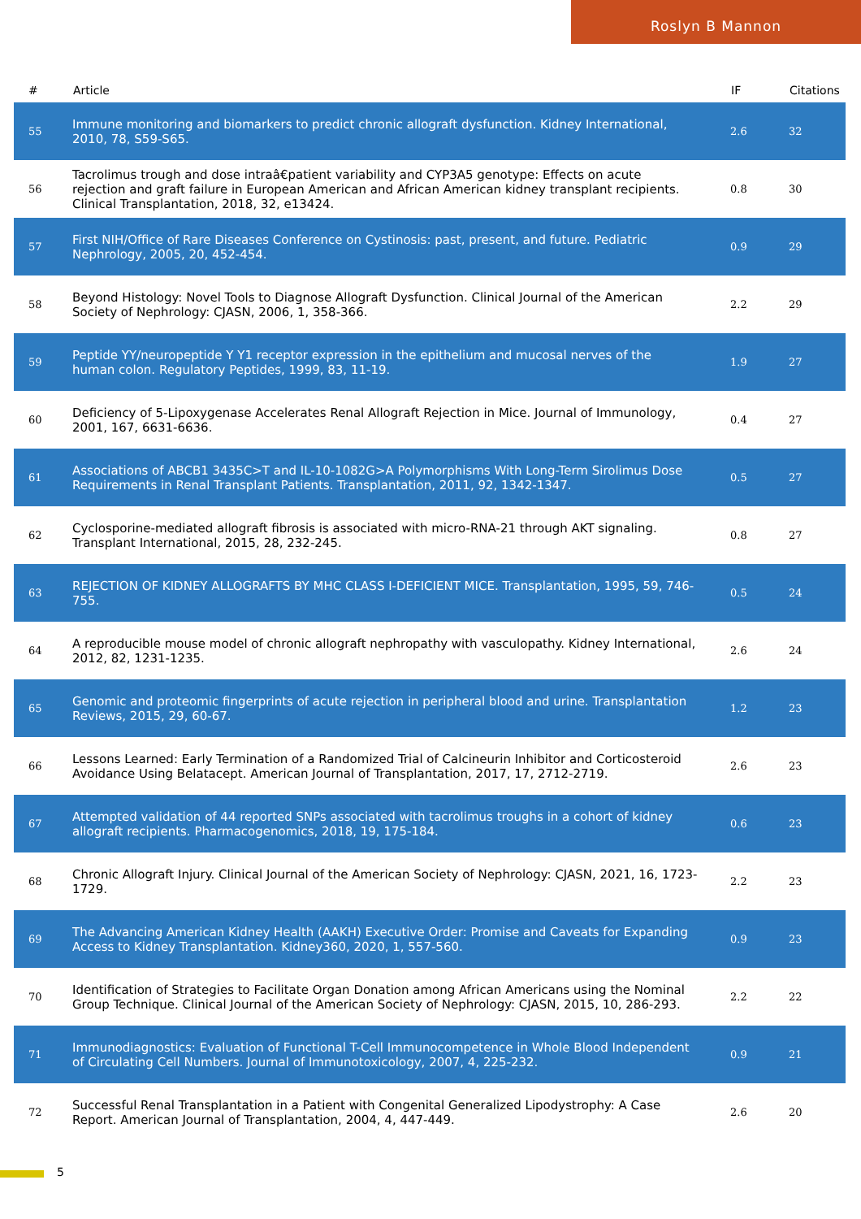Roslyn B Mannon
| # | Article | IF | Citations |
| --- | --- | --- | --- |
| 55 | Immune monitoring and biomarkers to predict chronic allograft dysfunction. Kidney International, 2010, 78, S59-S65. | 2.6 | 32 |
| 56 | Tacrolimus trough and dose intraâ€patient variability and CYP3A5 genotype: Effects on acute rejection and graft failure in European American and African American kidney transplant recipients. Clinical Transplantation, 2018, 32, e13424. | 0.8 | 30 |
| 57 | First NIH/Office of Rare Diseases Conference on Cystinosis: past, present, and future. Pediatric Nephrology, 2005, 20, 452-454. | 0.9 | 29 |
| 58 | Beyond Histology: Novel Tools to Diagnose Allograft Dysfunction. Clinical Journal of the American Society of Nephrology: CJASN, 2006, 1, 358-366. | 2.2 | 29 |
| 59 | Peptide YY/neuropeptide Y Y1 receptor expression in the epithelium and mucosal nerves of the human colon. Regulatory Peptides, 1999, 83, 11-19. | 1.9 | 27 |
| 60 | Deficiency of 5-Lipoxygenase Accelerates Renal Allograft Rejection in Mice. Journal of Immunology, 2001, 167, 6631-6636. | 0.4 | 27 |
| 61 | Associations of ABCB1 3435C>T and IL-10-1082G>A Polymorphisms With Long-Term Sirolimus Dose Requirements in Renal Transplant Patients. Transplantation, 2011, 92, 1342-1347. | 0.5 | 27 |
| 62 | Cyclosporine-mediated allograft fibrosis is associated with micro-RNA-21 through AKT signaling. Transplant International, 2015, 28, 232-245. | 0.8 | 27 |
| 63 | REJECTION OF KIDNEY ALLOGRAFTS BY MHC CLASS I-DEFICIENT MICE. Transplantation, 1995, 59, 746-755. | 0.5 | 24 |
| 64 | A reproducible mouse model of chronic allograft nephropathy with vasculopathy. Kidney International, 2012, 82, 1231-1235. | 2.6 | 24 |
| 65 | Genomic and proteomic fingerprints of acute rejection in peripheral blood and urine. Transplantation Reviews, 2015, 29, 60-67. | 1.2 | 23 |
| 66 | Lessons Learned: Early Termination of a Randomized Trial of Calcineurin Inhibitor and Corticosteroid Avoidance Using Belatacept. American Journal of Transplantation, 2017, 17, 2712-2719. | 2.6 | 23 |
| 67 | Attempted validation of 44 reported SNPs associated with tacrolimus troughs in a cohort of kidney allograft recipients. Pharmacogenomics, 2018, 19, 175-184. | 0.6 | 23 |
| 68 | Chronic Allograft Injury. Clinical Journal of the American Society of Nephrology: CJASN, 2021, 16, 1723-1729. | 2.2 | 23 |
| 69 | The Advancing American Kidney Health (AAKH) Executive Order: Promise and Caveats for Expanding Access to Kidney Transplantation. Kidney360, 2020, 1, 557-560. | 0.9 | 23 |
| 70 | Identification of Strategies to Facilitate Organ Donation among African Americans using the Nominal Group Technique. Clinical Journal of the American Society of Nephrology: CJASN, 2015, 10, 286-293. | 2.2 | 22 |
| 71 | Immunodiagnostics: Evaluation of Functional T-Cell Immunocompetence in Whole Blood Independent of Circulating Cell Numbers. Journal of Immunotoxicology, 2007, 4, 225-232. | 0.9 | 21 |
| 72 | Successful Renal Transplantation in a Patient with Congenital Generalized Lipodystrophy: A Case Report. American Journal of Transplantation, 2004, 4, 447-449. | 2.6 | 20 |
5